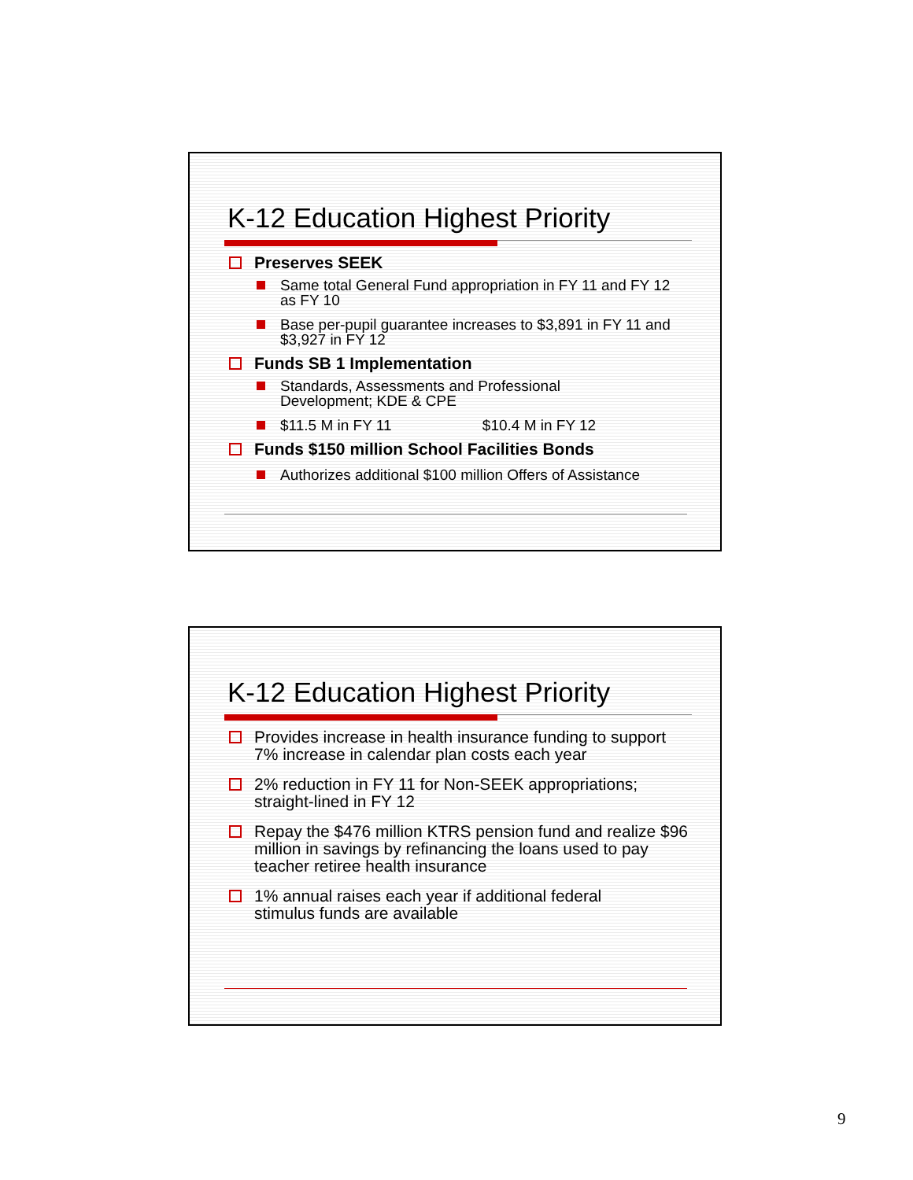K-12 Education Highest Priority
Preserves SEEK
Same total General Fund appropriation in FY 11 and FY 12 as FY 10
Base per-pupil guarantee increases to $3,891 in FY 11 and $3,927 in FY 12
Funds SB 1 Implementation
Standards, Assessments and Professional
Development; KDE & CPE
$11.5 M in FY 11 $10.4 M in FY 12
Funds $150 million School Facilities Bonds
Authorizes additional $100 million Offers of Assistance
K-12 Education Highest Priority
Provides increase in health insurance funding to support 7% increase in calendar plan costs each year
2% reduction in FY 11 for Non-SEEK appropriations; straight-lined in FY 12
Repay the $476 million KTRS pension fund and realize $96 million in savings by refinancing the loans used to pay teacher retiree health insurance
1% annual raises each year if additional federal
stimulus funds are available
9